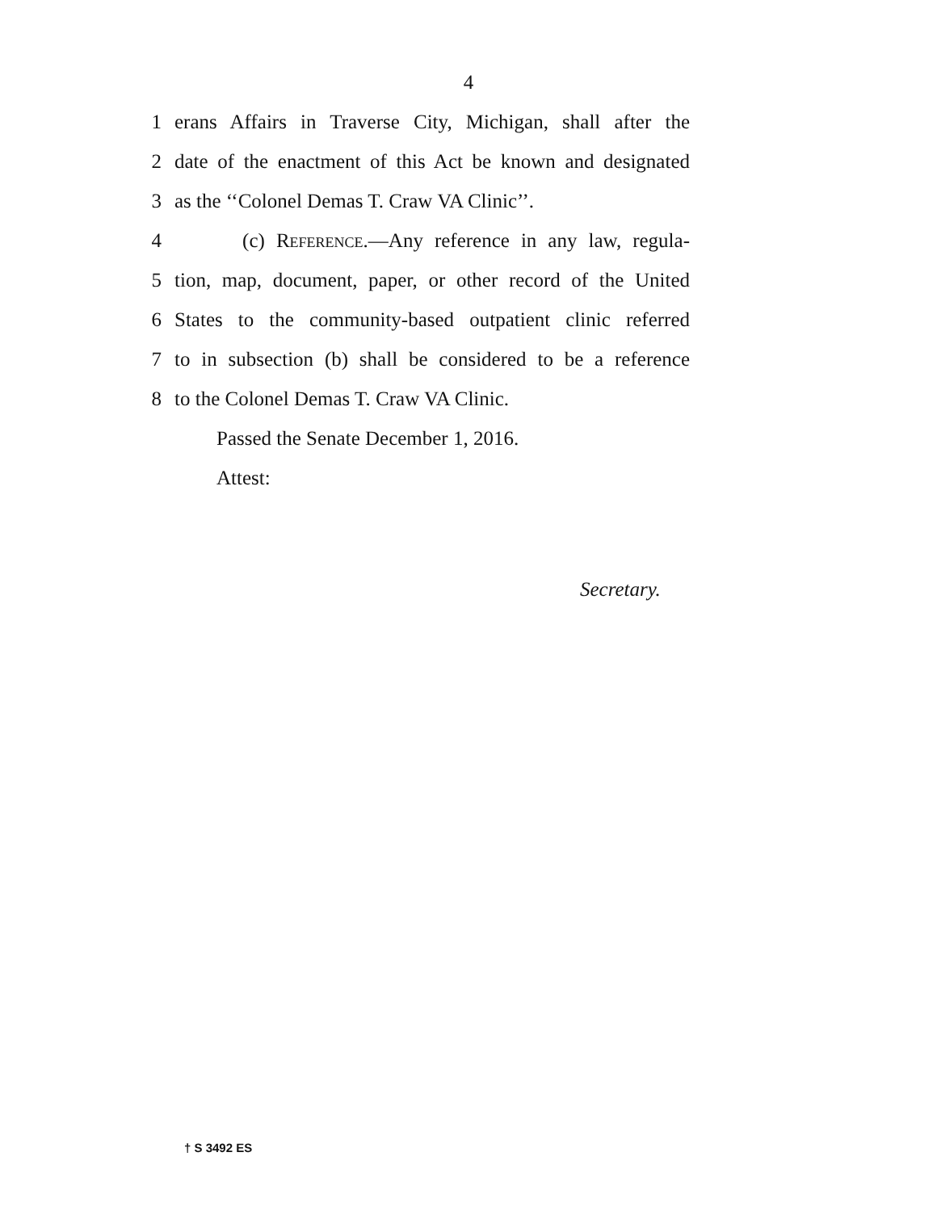4
1 erans Affairs in Traverse City, Michigan, shall after the
2 date of the enactment of this Act be known and designated
3 as the ‘‘Colonel Demas T. Craw VA Clinic’’.
4 (c) Reference.—Any reference in any law, regula-
5 tion, map, document, paper, or other record of the United
6 States to the community-based outpatient clinic referred
7 to in subsection (b) shall be considered to be a reference
8 to the Colonel Demas T. Craw VA Clinic.
Passed the Senate December 1, 2016.
Attest:
Secretary.
† S 3492 ES